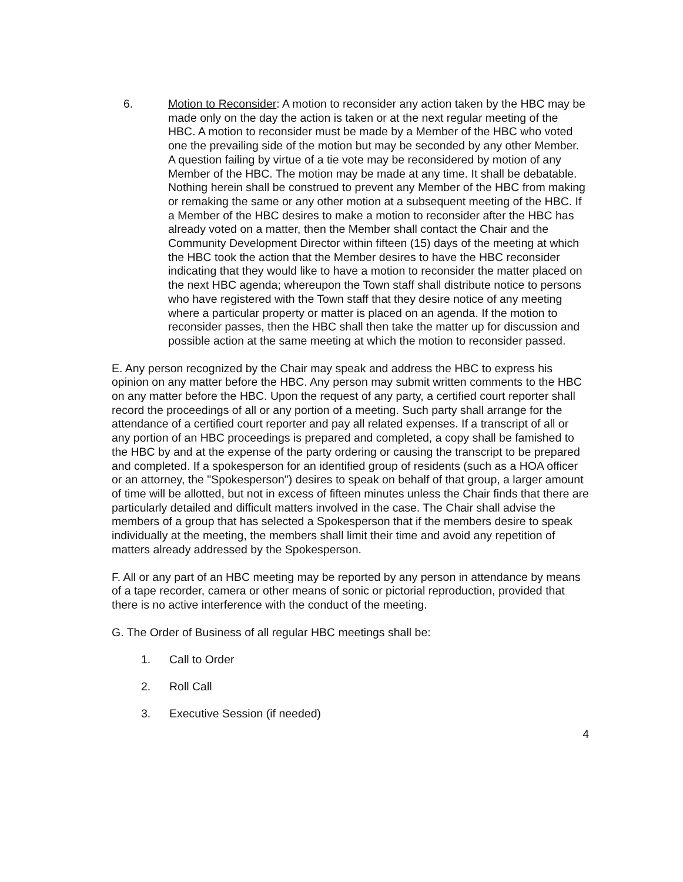6. Motion to Reconsider: A motion to reconsider any action taken by the HBC may be made only on the day the action is taken or at the next regular meeting of the HBC. A motion to reconsider must be made by a Member of the HBC who voted one the prevailing side of the motion but may be seconded by any other Member. A question failing by virtue of a tie vote may be reconsidered by motion of any Member of the HBC. The motion may be made at any time. It shall be debatable. Nothing herein shall be construed to prevent any Member of the HBC from making or remaking the same or any other motion at a subsequent meeting of the HBC. If a Member of the HBC desires to make a motion to reconsider after the HBC has already voted on a matter, then the Member shall contact the Chair and the Community Development Director within fifteen (15) days of the meeting at which the HBC took the action that the Member desires to have the HBC reconsider indicating that they would like to have a motion to reconsider the matter placed on the next HBC agenda; whereupon the Town staff shall distribute notice to persons who have registered with the Town staff that they desire notice of any meeting where a particular property or matter is placed on an agenda. If the motion to reconsider passes, then the HBC shall then take the matter up for discussion and possible action at the same meeting at which the motion to reconsider passed.
E. Any person recognized by the Chair may speak and address the HBC to express his opinion on any matter before the HBC. Any person may submit written comments to the HBC on any matter before the HBC. Upon the request of any party, a certified court reporter shall record the proceedings of all or any portion of a meeting. Such party shall arrange for the attendance of a certified court reporter and pay all related expenses. If a transcript of all or any portion of an HBC proceedings is prepared and completed, a copy shall be famished to the HBC by and at the expense of the party ordering or causing the transcript to be prepared and completed. If a spokesperson for an identified group of residents (such as a HOA officer or an attorney, the "Spokesperson") desires to speak on behalf of that group, a larger amount of time will be allotted, but not in excess of fifteen minutes unless the Chair finds that there are particularly detailed and difficult matters involved in the case. The Chair shall advise the members of a group that has selected a Spokesperson that if the members desire to speak individually at the meeting, the members shall limit their time and avoid any repetition of matters already addressed by the Spokesperson.
F. All or any part of an HBC meeting may be reported by any person in attendance by means of a tape recorder, camera or other means of sonic or pictorial reproduction, provided that there is no active interference with the conduct of the meeting.
G. The Order of Business of all regular HBC meetings shall be:
1. Call to Order
2. Roll Call
3. Executive Session (if needed)
4